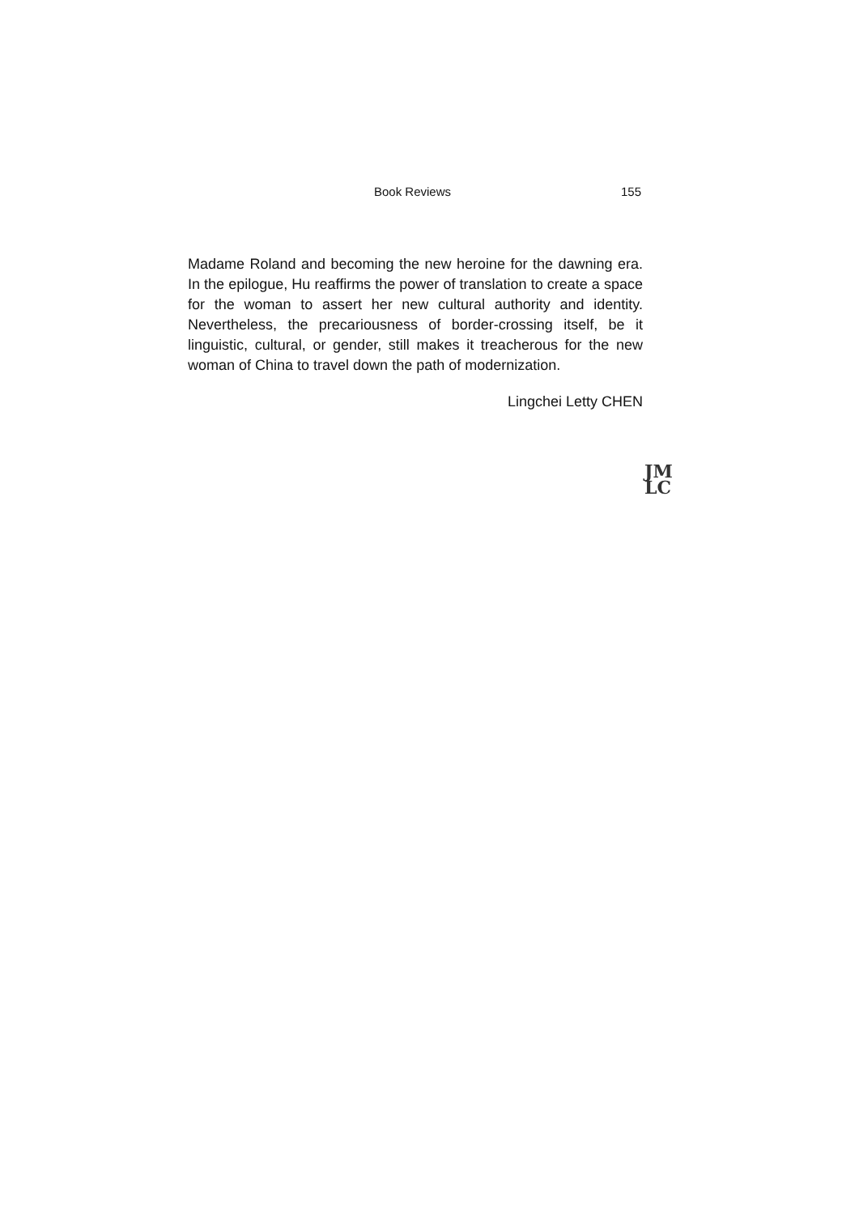Book Reviews 155
Madame Roland and becoming the new heroine for the dawning era. In the epilogue, Hu reaffirms the power of translation to create a space for the woman to assert her new cultural authority and identity. Nevertheless, the precariousness of border-crossing itself, be it linguistic, cultural, or gender, still makes it treacherous for the new woman of China to travel down the path of modernization.
Lingchei Letty CHEN
JM
LC